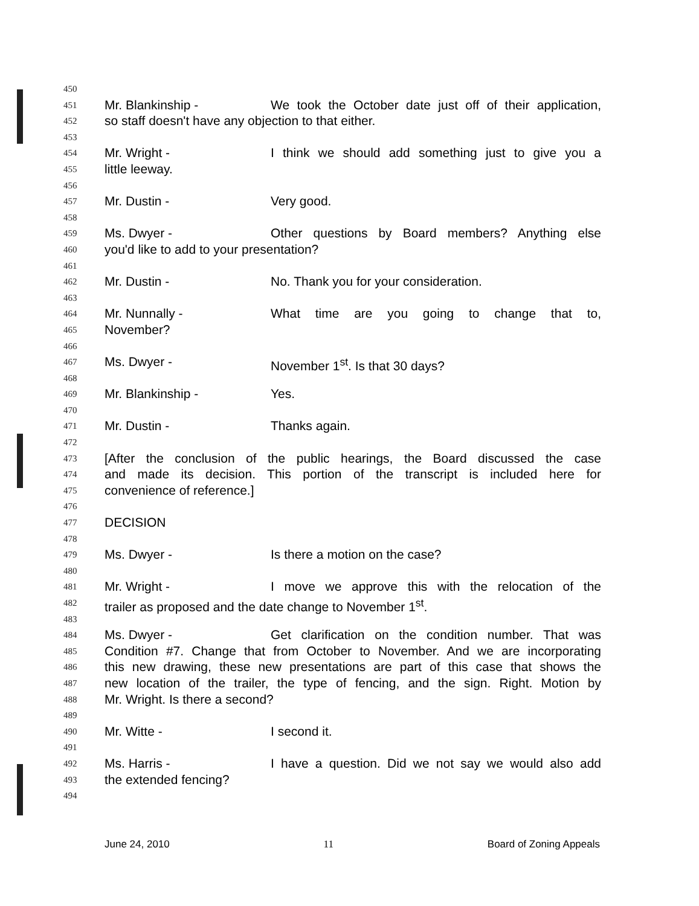450
451 Mr. Blankinship - We took the October date just off of their application,
452 so staff doesn't have any objection to that either.
453
454 Mr. Wright - I think we should add something just to give you a
455 little leeway.
456
457 Mr. Dustin - Very good.
458
459 Ms. Dwyer - Other questions by Board members? Anything else
460 you'd like to add to your presentation?
461
462 Mr. Dustin - No. Thank you for your consideration.
463
464 Mr. Nunnally - What time are you going to change that to,
465 November?
466
467 Ms. Dwyer - November 1<sup>st</sup>. Is that 30 days?
468
469 Mr. Blankinship - Yes.
470
471 Mr. Dustin - Thanks again.
472
473 [After the conclusion of the public hearings, the Board discussed the case
474 and made its decision. This portion of the transcript is included here for
475 convenience of reference.]
476
477 DECISION
478
479 Ms. Dwyer - Is there a motion on the case?
480
481 Mr. Wright - I move we approve this with the relocation of the
482 trailer as proposed and the date change to November 1<sup>st</sup>.
483
484 Ms. Dwyer - Get clarification on the condition number. That was
485 Condition #7. Change that from October to November. And we are incorporating
486 this new drawing, these new presentations are part of this case that shows the
487 new location of the trailer, the type of fencing, and the sign. Right. Motion by
488 Mr. Wright. Is there a second?
489
490 Mr. Witte - I second it.
491
492 Ms. Harris - I have a question. Did we not say we would also add
493 the extended fencing?
494
June 24, 2010 11 Board of Zoning Appeals